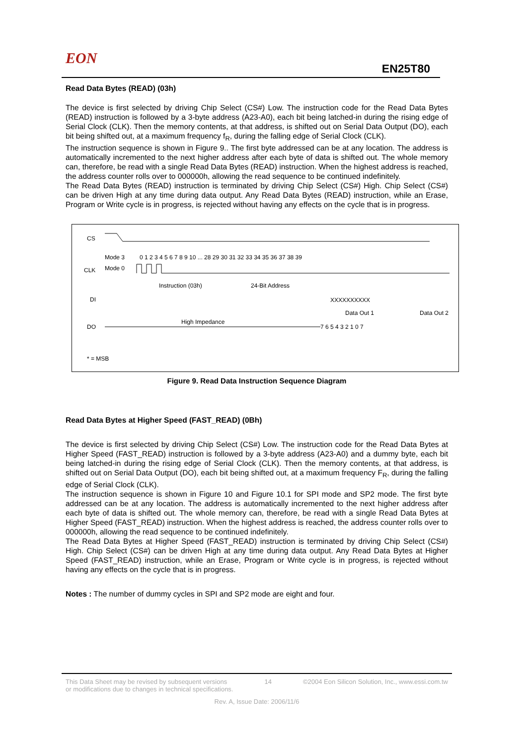EON
EN25T80
Read Data Bytes (READ) (03h)
The device is first selected by driving Chip Select (CS#) Low. The instruction code for the Read Data Bytes (READ) instruction is followed by a 3-byte address (A23-A0), each bit being latched-in during the rising edge of Serial Clock (CLK). Then the memory contents, at that address, is shifted out on Serial Data Output (DO), each bit being shifted out, at a maximum frequency f<sub>R</sub>, during the falling edge of Serial Clock (CLK).
The instruction sequence is shown in Figure 9.. The first byte addressed can be at any location. The address is automatically incremented to the next higher address after each byte of data is shifted out. The whole memory can, therefore, be read with a single Read Data Bytes (READ) instruction. When the highest address is reached, the address counter rolls over to 000000h, allowing the read sequence to be continued indefinitely.
The Read Data Bytes (READ) instruction is terminated by driving Chip Select (CS#) High. Chip Select (CS#) can be driven High at any time during data output. Any Read Data Bytes (READ) instruction, while an Erase, Program or Write cycle is in progress, is rejected without having any effects on the cycle that is in progress.
CS
Mode 3
Mode 0
0 1 2 3 4 5 6 7 8 9 10 ... 28 29 30 31 32 33 34 35 36 37 38 39
CLK
Instruction (03h)
24-Bit Address
DI
XXXXXXXXXX
Data Out 1
Data Out 2
High Impedance
DO
7 6 5 4 3 2 1 0 7
* = MSB
Figure 9. Read Data Instruction Sequence Diagram
Read Data Bytes at Higher Speed (FAST_READ) (0Bh)
The device is first selected by driving Chip Select (CS#) Low. The instruction code for the Read Data Bytes at Higher Speed (FAST_READ) instruction is followed by a 3-byte address (A23-A0) and a dummy byte, each bit being latched-in during the rising edge of Serial Clock (CLK). Then the memory contents, at that address, is shifted out on Serial Data Output (DO), each bit being shifted out, at a maximum frequency F<sub>R</sub>, during the falling edge of Serial Clock (CLK).
The instruction sequence is shown in Figure 10 and Figure 10.1 for SPI mode and SP2 mode. The first byte addressed can be at any location. The address is automatically incremented to the next higher address after each byte of data is shifted out. The whole memory can, therefore, be read with a single Read Data Bytes at Higher Speed (FAST_READ) instruction. When the highest address is reached, the address counter rolls over to 000000h, allowing the read sequence to be continued indefinitely.
The Read Data Bytes at Higher Speed (FAST_READ) instruction is terminated by driving Chip Select (CS#) High. Chip Select (CS#) can be driven High at any time during data output. Any Read Data Bytes at Higher Speed (FAST_READ) instruction, while an Erase, Program or Write cycle is in progress, is rejected without having any effects on the cycle that is in progress.
Notes : The number of dummy cycles in SPI and SP2 mode are eight and four.
This Data Sheet may be revised by subsequent versions
or modifications due to changes in technical specifications. 14 ©2004 Eon Silicon Solution, Inc., www.essi.com.tw
Rev. A, Issue Date: 2006/11/6